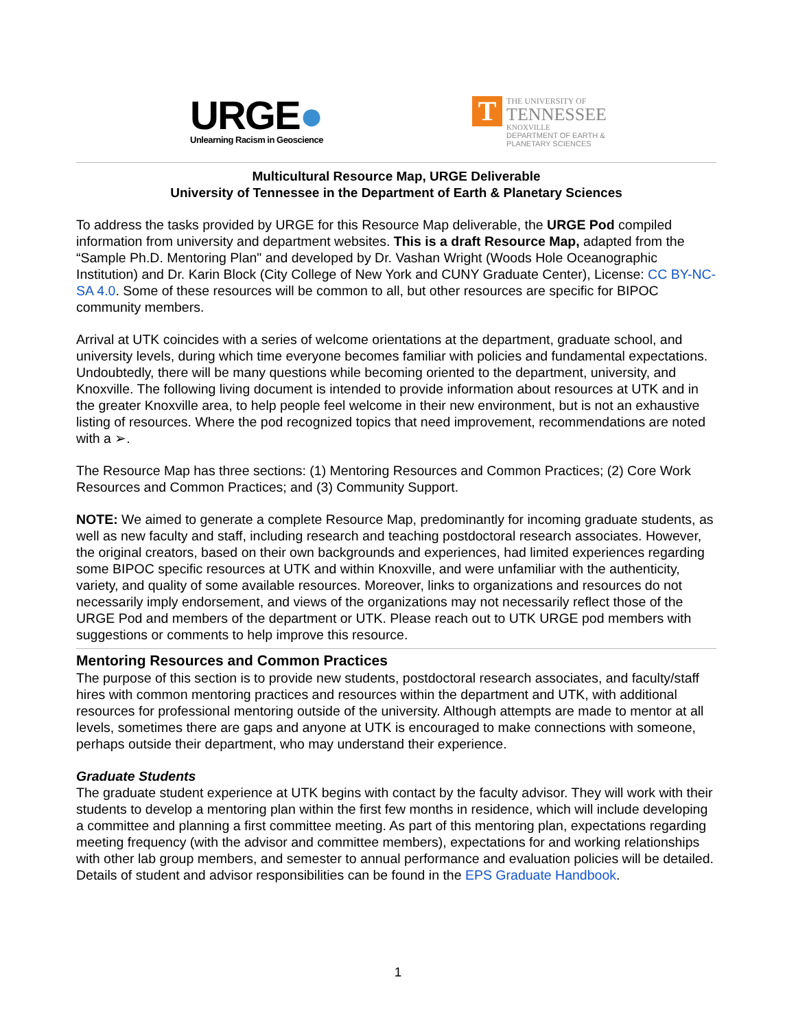URGE●
Unlearning Racism in Geoscience
T
THE UNIVERSITY OF
TENNESSEE
KNOXVILLE
DEPARTMENT OF EARTH &
PLANETARY SCIENCES
Multicultural Resource Map, URGE Deliverable
University of Tennessee in the Department of Earth & Planetary Sciences
To address the tasks provided by URGE for this Resource Map deliverable, the URGE Pod compiled information from university and department websites. This is a draft Resource Map, adapted from the “Sample Ph.D. Mentoring Plan" and developed by Dr. Vashan Wright (Woods Hole Oceanographic Institution) and Dr. Karin Block (City College of New York and CUNY Graduate Center), License: CC BY-NC-SA 4.0. Some of these resources will be common to all, but other resources are specific for BIPOC community members.
Arrival at UTK coincides with a series of welcome orientations at the department, graduate school, and university levels, during which time everyone becomes familiar with policies and fundamental expectations. Undoubtedly, there will be many questions while becoming oriented to the department, university, and Knoxville. The following living document is intended to provide information about resources at UTK and in the greater Knoxville area, to help people feel welcome in their new environment, but is not an exhaustive listing of resources. Where the pod recognized topics that need improvement, recommendations are noted with a ➢.
The Resource Map has three sections: (1) Mentoring Resources and Common Practices; (2) Core Work Resources and Common Practices; and (3) Community Support.
NOTE: We aimed to generate a complete Resource Map, predominantly for incoming graduate students, as well as new faculty and staff, including research and teaching postdoctoral research associates. However, the original creators, based on their own backgrounds and experiences, had limited experiences regarding some BIPOC specific resources at UTK and within Knoxville, and were unfamiliar with the authenticity, variety, and quality of some available resources. Moreover, links to organizations and resources do not necessarily imply endorsement, and views of the organizations may not necessarily reflect those of the URGE Pod and members of the department or UTK. Please reach out to UTK URGE pod members with suggestions or comments to help improve this resource.
Mentoring Resources and Common Practices
The purpose of this section is to provide new students, postdoctoral research associates, and faculty/staff hires with common mentoring practices and resources within the department and UTK, with additional resources for professional mentoring outside of the university. Although attempts are made to mentor at all levels, sometimes there are gaps and anyone at UTK is encouraged to make connections with someone, perhaps outside their department, who may understand their experience.
Graduate Students
The graduate student experience at UTK begins with contact by the faculty advisor. They will work with their students to develop a mentoring plan within the first few months in residence, which will include developing a committee and planning a first committee meeting. As part of this mentoring plan, expectations regarding meeting frequency (with the advisor and committee members), expectations for and working relationships with other lab group members, and semester to annual performance and evaluation policies will be detailed. Details of student and advisor responsibilities can be found in the EPS Graduate Handbook.
1